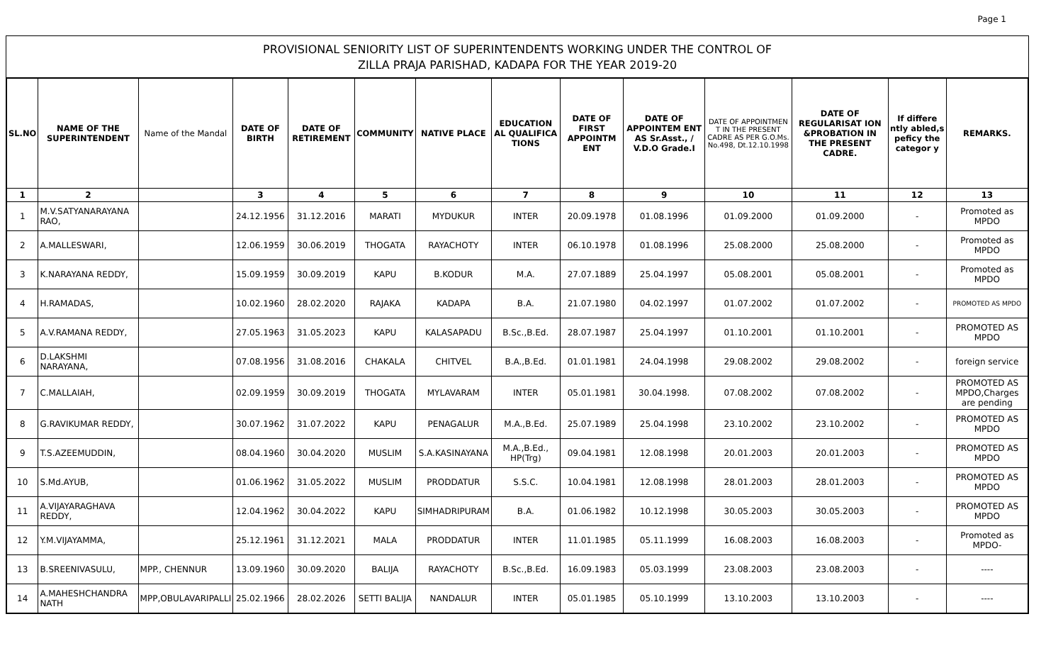Page 1
PROVISIONAL SENIORITY LIST OF SUPERINTENDENTS WORKING UNDER THE CONTROL OF
ZILLA PRAJA PARISHAD, KADAPA FOR THE YEAR 2019-20
| SL.NO | NAME OF THE SUPERINTENDENT | Name of the Mandal | DATE OF BIRTH | DATE OF RETIREMENT | COMMUNITY | NATIVE PLACE | EDUCATION AL QUALIFICA TIONS | DATE OF FIRST APPOINTM ENT | DATE OF APPOINTEM ENT AS Sr.Asst., / V.D.O Grade.I | DATE OF APPOINTMEN T IN THE PRESENT CADRE AS PER G.O.Ms. No.498, Dt.12.10.1998 | DATE OF REGULARISAT ION &PROBATION IN THE PRESENT CADRE. | If differe ntly abled,s peficy the categor y | REMARKS. |
| --- | --- | --- | --- | --- | --- | --- | --- | --- | --- | --- | --- | --- | --- |
| 1 | 2 | | 3 | 4 | 5 | 6 | 7 | 8 | 9 | 10 | 11 | 12 | 13 |
| 1 | M.V.SATYANARAYANA RAO, | | 24.12.1956 | 31.12.2016 | MARATI | MYDUKUR | INTER | 20.09.1978 | 01.08.1996 | 01.09.2000 | 01.09.2000 | - | Promoted as MPDO |
| 2 | A.MALLESWARI, | | 12.06.1959 | 30.06.2019 | THOGATA | RAYACHOTY | INTER | 06.10.1978 | 01.08.1996 | 25.08.2000 | 25.08.2000 | - | Promoted as MPDO |
| 3 | K.NARAYANA REDDY, | | 15.09.1959 | 30.09.2019 | KAPU | B.KODUR | M.A. | 27.07.1889 | 25.04.1997 | 05.08.2001 | 05.08.2001 | - | Promoted as MPDO |
| 4 | H.RAMADAS, | | 10.02.1960 | 28.02.2020 | RAJAKA | KADAPA | B.A. | 21.07.1980 | 04.02.1997 | 01.07.2002 | 01.07.2002 | - | PROMOTED AS MPDO |
| 5 | A.V.RAMANA REDDY, | | 27.05.1963 | 31.05.2023 | KAPU | KALASAPADU | B.Sc.,B.Ed. | 28.07.1987 | 25.04.1997 | 01.10.2001 | 01.10.2001 | - | PROMOTED AS MPDO |
| 6 | D.LAKSHMI NARAYANA, | | 07.08.1956 | 31.08.2016 | CHAKALA | CHITVEL | B.A.,B.Ed. | 01.01.1981 | 24.04.1998 | 29.08.2002 | 29.08.2002 | - | foreign service |
| 7 | C.MALLAIAH, | | 02.09.1959 | 30.09.2019 | THOGATA | MYLAVARAM | INTER | 05.01.1981 | 30.04.1998. | 07.08.2002 | 07.08.2002 | - | PROMOTED AS MPDO,Charges are pending |
| 8 | G.RAVIKUMAR REDDY, | | 30.07.1962 | 31.07.2022 | KAPU | PENAGALUR | M.A.,B.Ed. | 25.07.1989 | 25.04.1998 | 23.10.2002 | 23.10.2002 | - | PROMOTED AS MPDO |
| 9 | T.S.AZEEMUDDIN, | | 08.04.1960 | 30.04.2020 | MUSLIM | S.A.KASINAYANA | M.A.,B.Ed., HP(Trg) | 09.04.1981 | 12.08.1998 | 20.01.2003 | 20.01.2003 | - | PROMOTED AS MPDO |
| 10 | S.Md.AYUB, | | 01.06.1962 | 31.05.2022 | MUSLIM | PRODDATUR | S.S.C. | 10.04.1981 | 12.08.1998 | 28.01.2003 | 28.01.2003 | - | PROMOTED AS MPDO |
| 11 | A.VIJAYARAGHAVA REDDY, | | 12.04.1962 | 30.04.2022 | KAPU | SIMHADRIPURAM | B.A. | 01.06.1982 | 10.12.1998 | 30.05.2003 | 30.05.2003 | - | PROMOTED AS MPDO |
| 12 | Y.M.VIJAYAMMA, | | 25.12.1961 | 31.12.2021 | MALA | PRODDATUR | INTER | 11.01.1985 | 05.11.1999 | 16.08.2003 | 16.08.2003 | - | Promoted as MPDO- |
| 13 | B.SREENIVASULU, | MPP., CHENNUR | 13.09.1960 | 30.09.2020 | BALIJA | RAYACHOTY | B.Sc.,B.Ed. | 16.09.1983 | 05.03.1999 | 23.08.2003 | 23.08.2003 | - | ---- |
| 14 | A.MAHESHCHANDRA NATH | MPP,OBULAVARIPALLI | 25.02.1966 | 28.02.2026 | SETTI BALIJA | NANDALUR | INTER | 05.01.1985 | 05.10.1999 | 13.10.2003 | 13.10.2003 | - | ---- |